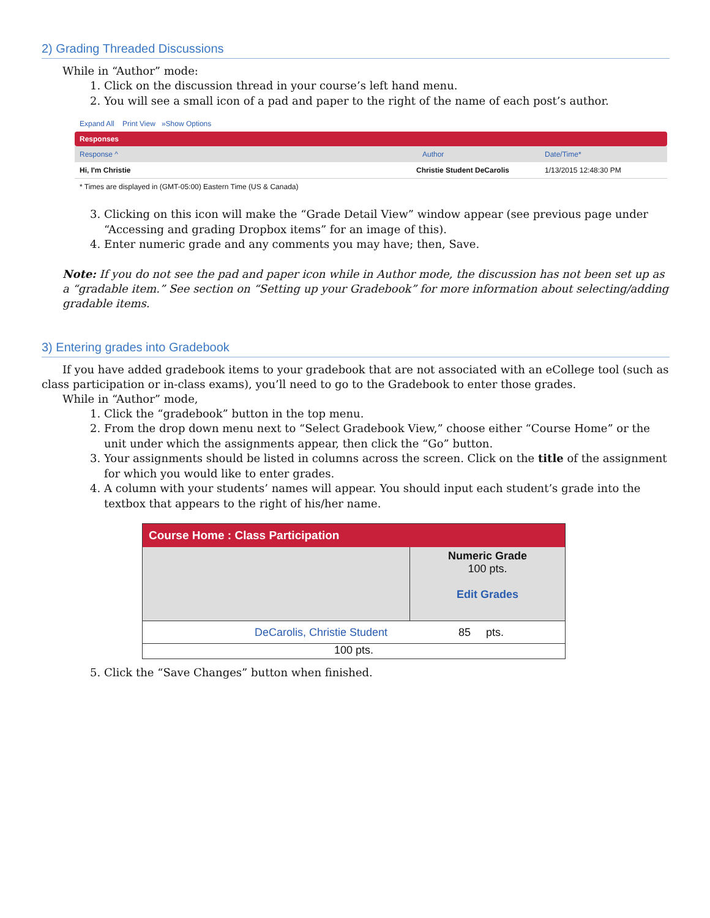2) Grading Threaded Discussions
While in “Author” mode:
1. Click on the discussion thread in your course’s left hand menu.
2. You will see a small icon of a pad and paper to the right of the name of each post’s author.
Expand All Print View »Show Options
Responses
Response ^ Author Date/Time*
Hi, I'm Christie Christie Student DeCarolis 1/13/2015 12:48:30 PM
* Times are displayed in (GMT-05:00) Eastern Time (US & Canada)
3. Clicking on this icon will make the “Grade Detail View” window appear (see previous page under “Accessing and grading Dropbox items” for an image of this).
4. Enter numeric grade and any comments you may have; then, Save.
Note: If you do not see the pad and paper icon while in Author mode, the discussion has not been set up as a “gradable item.” See section on “Setting up your Gradebook” for more information about selecting/adding gradable items.
3) Entering grades into Gradebook
If you have added gradebook items to your gradebook that are not associated with an eCollege tool (such as class participation or in-class exams), you’ll need to go to the Gradebook to enter those grades.
While in “Author” mode,
1. Click the “gradebook” button in the top menu.
2. From the drop down menu next to “Select Gradebook View,” choose either “Course Home” or the unit under which the assignments appear, then click the “Go” button.
3. Your assignments should be listed in columns across the screen. Click on the title of the assignment for which you would like to enter grades.
4. A column with your students’ names will appear. You should input each student’s grade into the textbox that appears to the right of his/her name.
Course Home : Class Participation
Numeric Grade
100 pts.
Edit Grades
DeCarolis, Christie Student 85 pts.
100 pts.
5. Click the “Save Changes” button when finished.